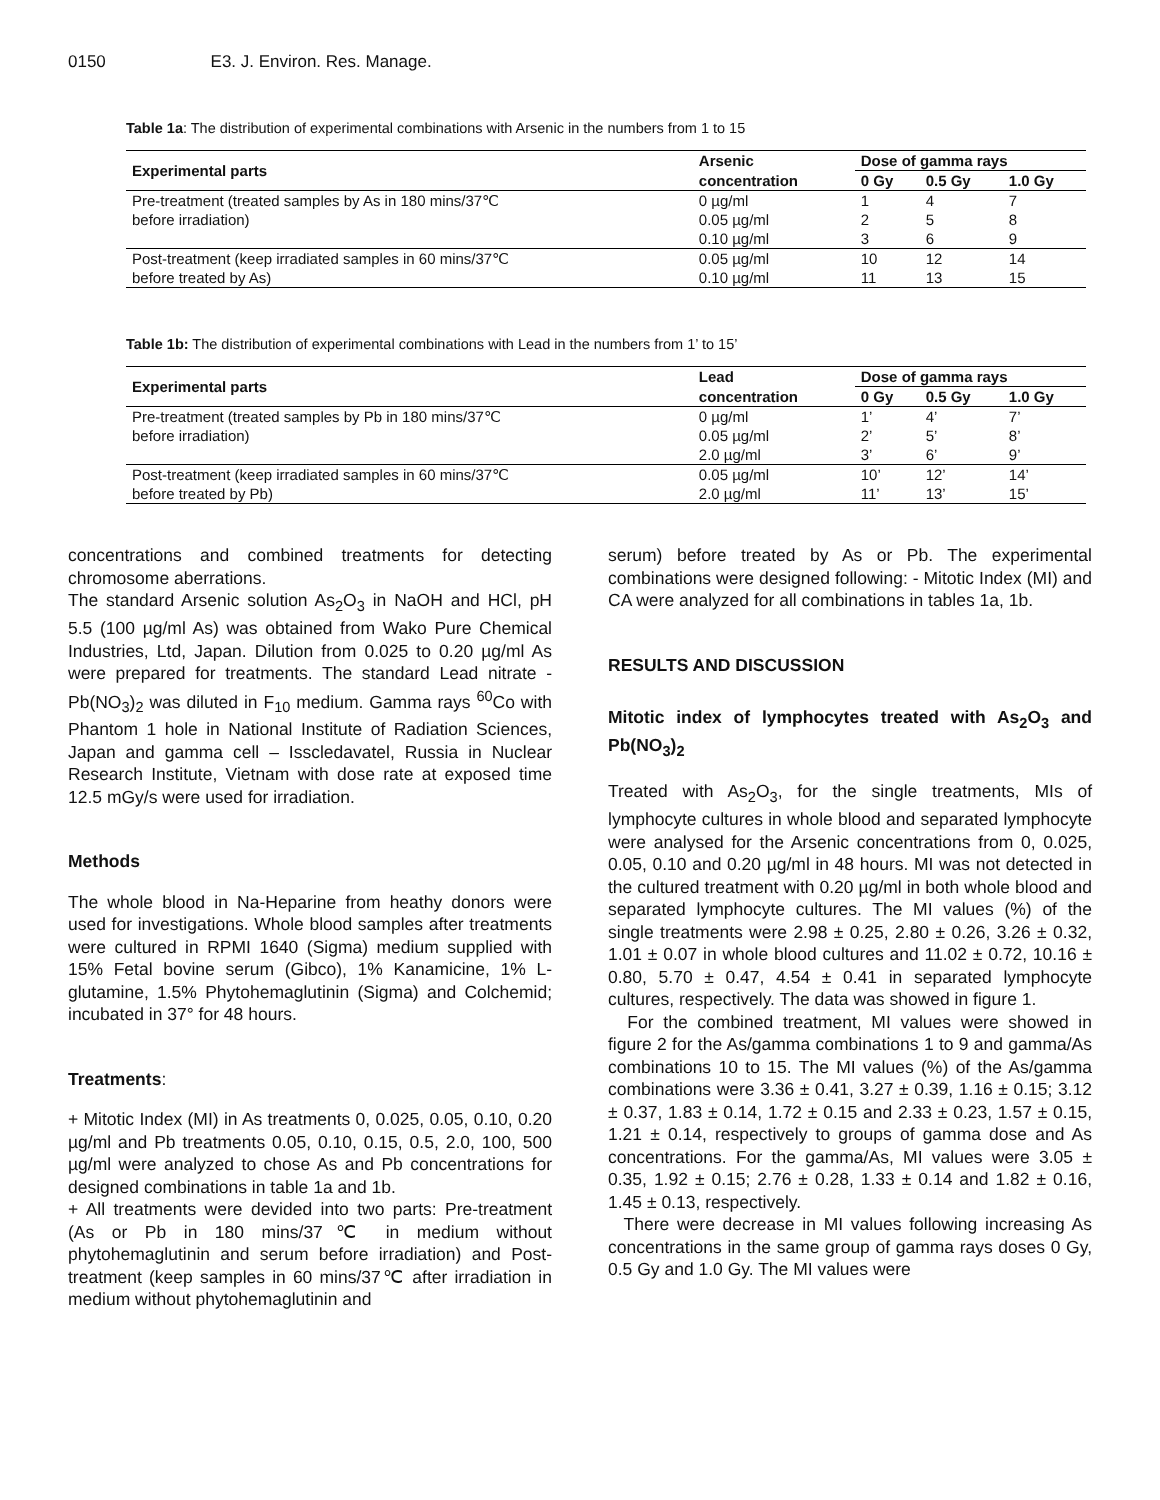0150 E3. J. Environ. Res. Manage.
Table 1a: The distribution of experimental combinations with Arsenic in the numbers from 1 to 15
| Experimental parts | Arsenic | Dose of gamma rays | | |
| --- | --- | --- | --- | --- |
| | concentration | 0 Gy | 0.5 Gy | 1.0 Gy |
| Pre-treatment (treated samples by As in 180 mins/37℃ before irradiation) | 0 µg/ml 0.05 µg/ml 0.10 µg/ml | 1 2 3 | 4 5 6 | 7 8 9 |
| Post-treatment (keep irradiated samples in 60 mins/37℃ before treated by As) | 0.05 µg/ml 0.10 µg/ml | 10 11 | 12 13 | 14 15 |
Table 1b: The distribution of experimental combinations with Lead in the numbers from 1’ to 15’
| Experimental parts | Lead | Dose of gamma rays | | |
| --- | --- | --- | --- | --- |
| | concentration | 0 Gy | 0.5 Gy | 1.0 Gy |
| Pre-treatment (treated samples by Pb in 180 mins/37℃ before irradiation) | 0 µg/ml 0.05 µg/ml 2.0 µg/ml | 1’ 2’ 3’ | 4’ 5’ 6’ | 7’ 8’ 9’ |
| Post-treatment (keep irradiated samples in 60 mins/37℃ before treated by Pb) | 0.05 µg/ml 2.0 µg/ml | 10’ 11’ | 12’ 13’ | 14’ 15’ |
concentrations and combined treatments for detecting chromosome aberrations.
The standard Arsenic solution As<sub>2</sub>O<sub>3</sub> in NaOH and HCl, pH 5.5 (100 µg/ml As) was obtained from Wako Pure Chemical Industries, Ltd, Japan. Dilution from 0.025 to 0.20 µg/ml As were prepared for treatments. The standard Lead nitrate - Pb(NO<sub>3</sub>)<sub>2</sub> was diluted in F<sub>10</sub> medium. Gamma rays <sup>60</sup>Co with Phantom 1 hole in National Institute of Radiation Sciences, Japan and gamma cell – Isscledavatel, Russia in Nuclear Research Institute, Vietnam with dose rate at exposed time 12.5 mGy/s were used for irradiation.
Methods
The whole blood in Na-Heparine from heathy donors were used for investigations. Whole blood samples after treatments were cultured in RPMI 1640 (Sigma) medium supplied with 15% Fetal bovine serum (Gibco), 1% Kanamicine, 1% L-glutamine, 1.5% Phytohemaglutinin (Sigma) and Colchemid; incubated in 37° for 48 hours.
Treatments:
+ Mitotic Index (MI) in As treatments 0, 0.025, 0.05, 0.10, 0.20 µg/ml and Pb treatments 0.05, 0.10, 0.15, 0.5, 2.0, 100, 500 µg/ml were analyzed to chose As and Pb concentrations for designed combinations in table 1a and 1b.
+ All treatments were devided into two parts: Pre-treatment (As or Pb in 180 mins/37℃ in medium without phytohemaglutinin and serum before irradiation) and Post-treatment (keep samples in 60 mins/37℃ after irradiation in medium without phytohemaglutinin and
serum) before treated by As or Pb. The experimental combinations were designed following: - Mitotic Index (MI) and CA were analyzed for all combinations in tables 1a, 1b.
RESULTS AND DISCUSSION
Mitotic index of lymphocytes treated with As<sub>2</sub>O<sub>3</sub> and Pb(NO<sub>3</sub>)<sub>2</sub>
Treated with As<sub>2</sub>O<sub>3</sub>, for the single treatments, MIs of lymphocyte cultures in whole blood and separated lymphocyte were analysed for the Arsenic concentrations from 0, 0.025, 0.05, 0.10 and 0.20 µg/ml in 48 hours. MI was not detected in the cultured treatment with 0.20 µg/ml in both whole blood and separated lymphocyte cultures. The MI values (%) of the single treatments were 2.98 ± 0.25, 2.80 ± 0.26, 3.26 ± 0.32, 1.01 ± 0.07 in whole blood cultures and 11.02 ± 0.72, 10.16 ± 0.80, 5.70 ± 0.47, 4.54 ± 0.41 in separated lymphocyte cultures, respectively. The data was showed in figure 1.
For the combined treatment, MI values were showed in figure 2 for the As/gamma combinations 1 to 9 and gamma/As combinations 10 to 15. The MI values (%) of the As/gamma combinations were 3.36 ± 0.41, 3.27 ± 0.39, 1.16 ± 0.15; 3.12 ± 0.37, 1.83 ± 0.14, 1.72 ± 0.15 and 2.33 ± 0.23, 1.57 ± 0.15, 1.21 ± 0.14, respectively to groups of gamma dose and As concentrations. For the gamma/As, MI values were 3.05 ± 0.35, 1.92 ± 0.15; 2.76 ± 0.28, 1.33 ± 0.14 and 1.82 ± 0.16, 1.45 ± 0.13, respectively.
There were decrease in MI values following increasing As concentrations in the same group of gamma rays doses 0 Gy, 0.5 Gy and 1.0 Gy. The MI values were